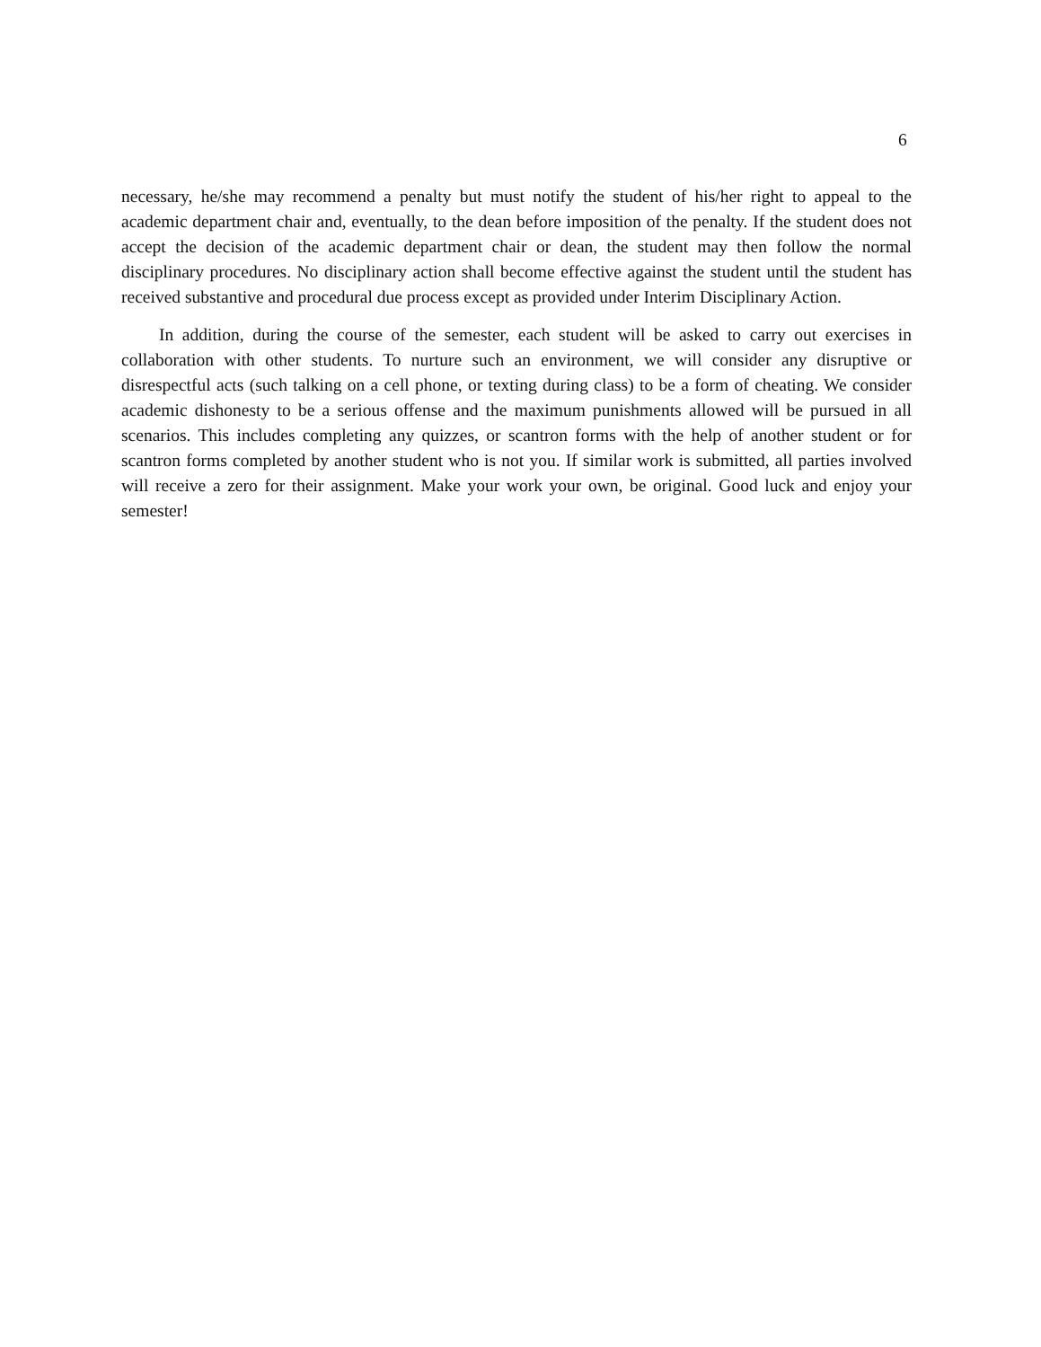6
necessary, he/she may recommend a penalty but must notify the student of his/her right to appeal to the academic department chair and, eventually, to the dean before imposition of the penalty. If the student does not accept the decision of the academic department chair or dean, the student may then follow the normal disciplinary procedures. No disciplinary action shall become effective against the student until the student has received substantive and procedural due process except as provided under Interim Disciplinary Action.
In addition, during the course of the semester, each student will be asked to carry out exercises in collaboration with other students. To nurture such an environment, we will consider any disruptive or disrespectful acts (such talking on a cell phone, or texting during class) to be a form of cheating. We consider academic dishonesty to be a serious offense and the maximum punishments allowed will be pursued in all scenarios. This includes completing any quizzes, or scantron forms with the help of another student or for scantron forms completed by another student who is not you. If similar work is submitted, all parties involved will receive a zero for their assignment. Make your work your own, be original. Good luck and enjoy your semester!